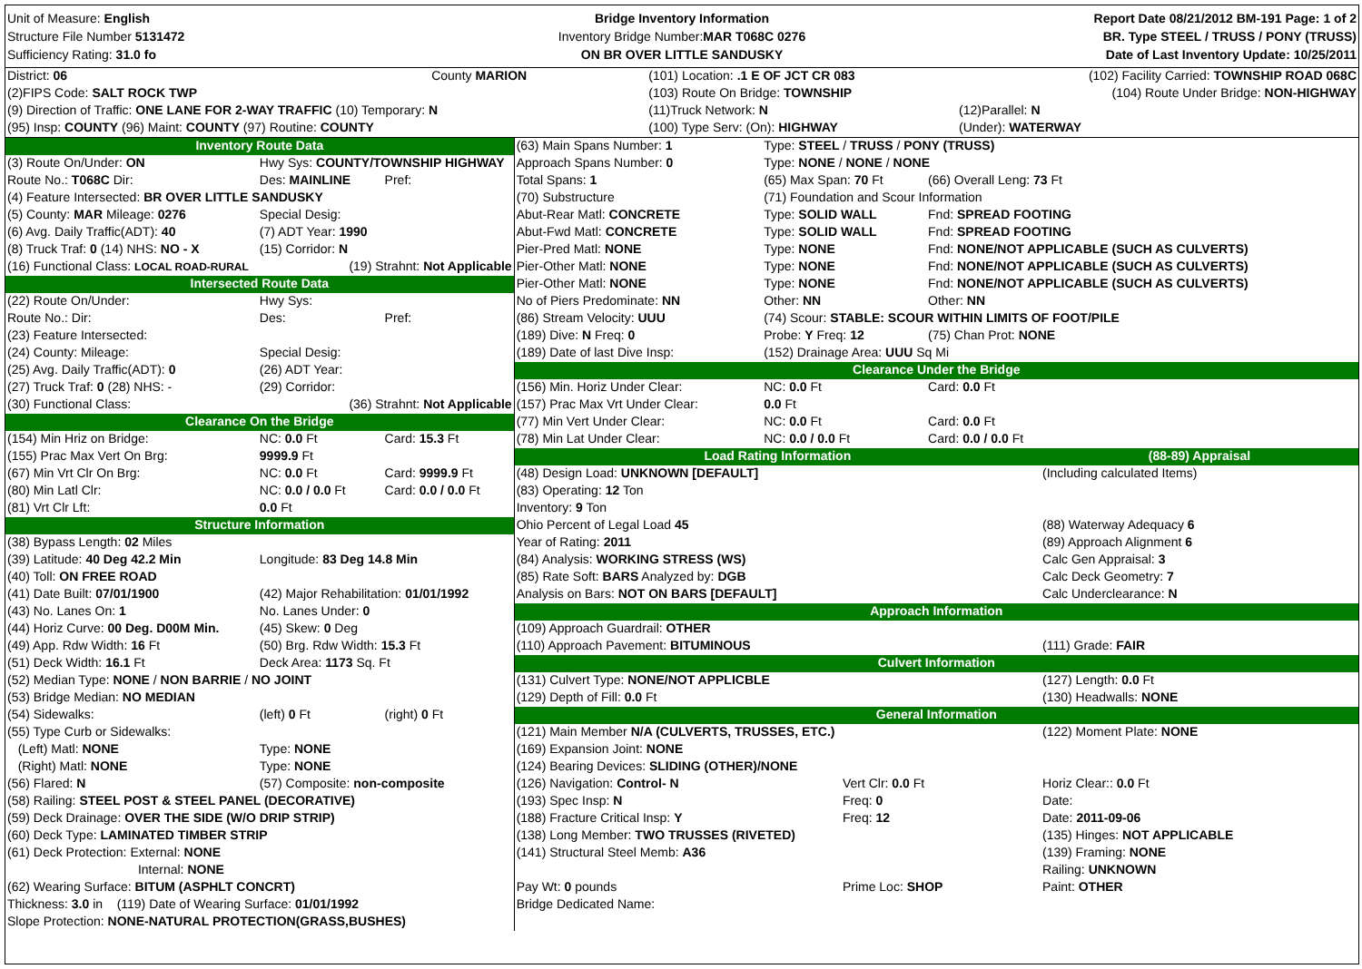Unit of Measure: English
Structure File Number 5131472
Sufficiency Rating: 31.0 fo
Bridge Inventory Information
Inventory Bridge Number: MAR T068C 0276
ON BR OVER LITTLE SANDUSKY
Report Date 08/21/2012 BM-191 Page: 1 of 2
BR. Type STEEL / TRUSS / PONY (TRUSS)
Date of Last Inventory Update: 10/25/2011
| District: 06 | County MARION | (101) Location: .1 E OF JCT CR 083 | (102) Facility Carried: TOWNSHIP ROAD 068C |
| (2)FIPS Code: SALT ROCK TWP | | (103) Route On Bridge: TOWNSHIP | (104) Route Under Bridge: NON-HIGHWAY |
| (9) Direction of Traffic: ONE LANE FOR 2-WAY TRAFFIC (10) Temporary: N | | (11)Truck Network: N | (12)Parallel: N |
| (95) Insp: COUNTY (96) Maint: COUNTY (97) Routine: COUNTY | | (100) Type Serv: (On): HIGHWAY | (Under): WATERWAY |
| Inventory Route Data | | |
| (3) Route On/Under: ON | Hwy Sys: COUNTY/TOWNSHIP HIGHWAY | |
| Route No.: T068C Dir: | Des: MAINLINE | Pref: |
| (4) Feature Intersected: BR OVER LITTLE SANDUSKY | | |
| (5) County: MAR Mileage: 0276 | Special Desig: | |
| (6) Avg. Daily Traffic(ADT): 40 | (7) ADT Year: 1990 | |
| (8) Truck Traf: 0 (14) NHS: NO - X | (15) Corridor: N | |
| (16) Functional Class: LOCAL ROAD-RURAL | (19) Strahnt: Not Applicable | |
| Intersected Route Data | | |
| (22) Route On/Under: | Hwy Sys: | |
| Route No.: Dir: | Des: | Pref: |
| (23) Feature Intersected: | | |
| (24) County: Mileage: | Special Desig: | |
| (25) Avg. Daily Traffic(ADT): 0 | (26) ADT Year: | |
| (27) Truck Traf: 0 (28) NHS: - | (29) Corridor: | |
| (30) Functional Class: | (36) Strahnt: Not Applicable | |
| Clearance On the Bridge | | |
| (154) Min Hriz on Bridge: | NC: 0.0 Ft | Card: 15.3 Ft |
| (155) Prac Max Vert On Brg: | 9999.9 Ft | |
| (67) Min Vrt Clr On Brg: | NC: 0.0 Ft | Card: 9999.9 Ft |
| (80) Min Latl Clr: | NC: 0.0 / 0.0 Ft | Card: 0.0 / 0.0 Ft |
| (81) Vrt Clr Lft: | 0.0 Ft | |
| Structure Information | | |
| (38) Bypass Length: 02 Miles | | |
| (39) Latitude: 40 Deg 42.2 Min | Longitude: 83 Deg 14.8 Min | |
| (40) Toll: ON FREE ROAD | | |
| (41) Date Built: 07/01/1900 | (42) Major Rehabilitation: 01/01/1992 | |
| (43) No. Lanes On: 1 | No. Lanes Under: 0 | |
| (44) Horiz Curve: 00 Deg. D00M Min. | (45) Skew: 0 Deg | |
| (49) App. Rdw Width: 16 Ft | (50) Brg. Rdw Width: 15.3 Ft | |
| (51) Deck Width: 16.1 Ft | Deck Area: 1173 Sq. Ft | |
| (52) Median Type: NONE / NON BARRIE / NO JOINT | | |
| (53) Bridge Median: NO MEDIAN | | |
| (54) Sidewalks: | (left) 0 Ft | (right) 0 Ft |
| (55) Type Curb or Sidewalks: | | |
| (Left) Matl: NONE | Type: NONE | |
| (Right) Matl: NONE | Type: NONE | |
| (56) Flared: N | (57) Composite: non-composite | |
| (58) Railing: STEEL POST & STEEL PANEL (DECORATIVE) | | |
| (59) Deck Drainage: OVER THE SIDE (W/O DRIP STRIP) | | |
| (60) Deck Type: LAMINATED TIMBER STRIP | | |
| (61) Deck Protection: External: NONE | | |
| Internal: NONE | | |
| (62) Wearing Surface: BITUM (ASPHLT CONCRT) | | |
| Thickness: 3.0 in (119) Date of Wearing Surface: 01/01/1992 | | |
| Slope Protection: NONE-NATURAL PROTECTION(GRASS,BUSHES) | | |
| (63) Main Spans Number: 1 | Type: STEEL / TRUSS / PONY (TRUSS) | |
| Approach Spans Number: 0 | Type: NONE / NONE / NONE | |
| Total Spans: 1 | (65) Max Span: 70 Ft | (66) Overall Leng: 73 Ft |
| (70) Substructure | (71) Foundation and Scour Information | |
| Abut-Rear Matl: CONCRETE | Type: SOLID WALL | Fnd: SPREAD FOOTING |
| Abut-Fwd Matl: CONCRETE | Type: SOLID WALL | Fnd: SPREAD FOOTING |
| Pier-Pred Matl: NONE | Type: NONE | Fnd: NONE/NOT APPLICABLE (SUCH AS CULVERTS) |
| Pier-Other Matl: NONE | Type: NONE | Fnd: NONE/NOT APPLICABLE (SUCH AS CULVERTS) |
| Pier-Other Matl: NONE | Type: NONE | Fnd: NONE/NOT APPLICABLE (SUCH AS CULVERTS) |
| No of Piers Predominate: NN | Other: NN | Other: NN |
| (86) Stream Velocity: UUU | (74) Scour: STABLE: SCOUR WITHIN LIMITS OF FOOT/PILE | |
| (189) Dive: N Freq: 0 | Probe: Y Freq: 12 | (75) Chan Prot: NONE |
| (189) Date of last Dive Insp: | (152) Drainage Area: UUU Sq Mi | |
| Clearance Under the Bridge | | |
| (156) Min. Horiz Under Clear: | NC: 0.0 Ft | Card: 0.0 Ft |
| (157) Prac Max Vrt Under Clear: | 0.0 Ft | |
| (77) Min Vert Under Clear: | NC: 0.0 Ft | Card: 0.0 Ft |
| (78) Min Lat Under Clear: | NC: 0.0 / 0.0 Ft | Card: 0.0 / 0.0 Ft |
| Load Rating Information | | (88-89) Appraisal |
| (48) Design Load: UNKNOWN [DEFAULT] | | (Including calculated Items) |
| (83) Operating: 12 Ton | | |
| Inventory: 9 Ton | | |
| Ohio Percent of Legal Load 45 | | (88) Waterway Adequacy 6 |
| Year of Rating: 2011 | | (89) Approach Alignment 6 |
| (84) Analysis: WORKING STRESS (WS) | | Calc Gen Appraisal: 3 |
| (85) Rate Soft: BARS Analyzed by: DGB | | Calc Deck Geometry: 7 |
| Analysis on Bars: NOT ON BARS [DEFAULT] | | Calc Underclearance: N |
| Approach Information | | |
| (109) Approach Guardrail: OTHER | | |
| (110) Approach Pavement: BITUMINOUS | | (111) Grade: FAIR |
| Culvert Information | | |
| (131) Culvert Type: NONE/NOT APPLICBLE | | (127) Length: 0.0 Ft |
| (129) Depth of Fill: 0.0 Ft | | (130) Headwalls: NONE |
| General Information | | |
| (121) Main Member N/A (CULVERTS, TRUSSES, ETC.) | | (122) Moment Plate: NONE |
| (169) Expansion Joint: NONE | | |
| (124) Bearing Devices: SLIDING (OTHER)/NONE | | |
| (126) Navigation: Control- N | Vert Clr: 0.0 Ft | Horiz Clear:: 0.0 Ft |
| (193) Spec Insp: N | Freq: 0 | Date: |
| (188) Fracture Critical Insp: Y | Freq: 12 | Date: 2011-09-06 |
| (138) Long Member: TWO TRUSSES (RIVETED) | | (135) Hinges: NOT APPLICABLE |
| (141) Structural Steel Memb: A36 | | (139) Framing: NONE |
| | | Railing: UNKNOWN |
| Pay Wt: 0 pounds | Prime Loc: SHOP | Paint: OTHER |
| Bridge Dedicated Name: | | |